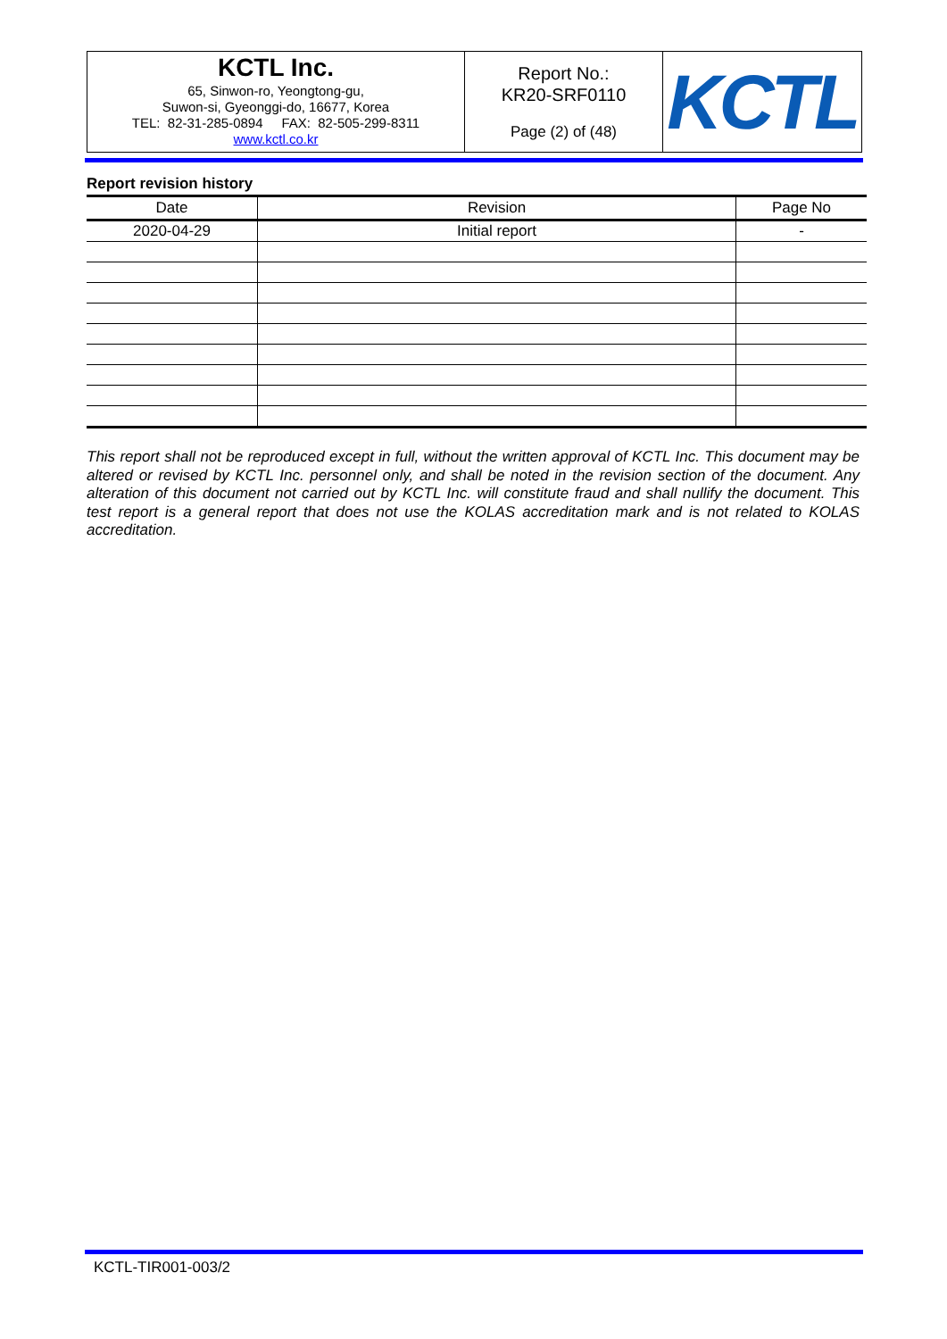| KCTL Inc. 65, Sinwon-ro, Yeongtong-gu, Suwon-si, Gyeonggi-do, 16677, Korea TEL: 82-31-285-0894 FAX: 82-505-299-8311 www.kctl.co.kr | Report No.: KR20-SRF0110 Page (2) of (48) | KCTL |
Report revision history
| Date | Revision | Page No |
| --- | --- | --- |
| 2020-04-29 | Initial report | - |
This report shall not be reproduced except in full, without the written approval of KCTL Inc. This document may be altered or revised by KCTL Inc. personnel only, and shall be noted in the revision section of the document. Any alteration of this document not carried out by KCTL Inc. will constitute fraud and shall nullify the document. This test report is a general report that does not use the KOLAS accreditation mark and is not related to KOLAS accreditation.
KCTL-TIR001-003/2